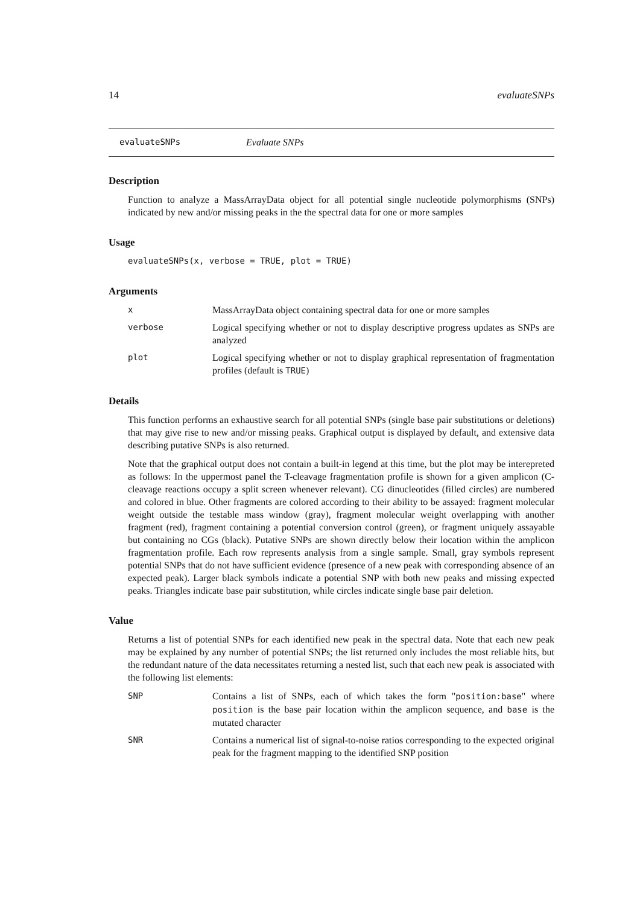14 evaluateSNPs
evaluateSNPs Evaluate SNPs
Description
Function to analyze a MassArrayData object for all potential single nucleotide polymorphisms (SNPs) indicated by new and/or missing peaks in the the spectral data for one or more samples
Usage
evaluateSNPs(x, verbose = TRUE, plot = TRUE)
Arguments
x MassArrayData object containing spectral data for one or more samples
verbose Logical specifying whether or not to display descriptive progress updates as SNPs are analyzed
plot Logical specifying whether or not to display graphical representation of fragmentation profiles (default is TRUE)
Details
This function performs an exhaustive search for all potential SNPs (single base pair substitutions or deletions) that may give rise to new and/or missing peaks. Graphical output is displayed by default, and extensive data describing putative SNPs is also returned.
Note that the graphical output does not contain a built-in legend at this time, but the plot may be interepreted as follows: In the uppermost panel the T-cleavage fragmentation profile is shown for a given amplicon (C-cleavage reactions occupy a split screen whenever relevant). CG dinucleotides (filled circles) are numbered and colored in blue. Other fragments are colored according to their ability to be assayed: fragment molecular weight outside the testable mass window (gray), fragment molecular weight overlapping with another fragment (red), fragment containing a potential conversion control (green), or fragment uniquely assayable but containing no CGs (black). Putative SNPs are shown directly below their location within the amplicon fragmentation profile. Each row represents analysis from a single sample. Small, gray symbols represent potential SNPs that do not have sufficient evidence (presence of a new peak with corresponding absence of an expected peak). Larger black symbols indicate a potential SNP with both new peaks and missing expected peaks. Triangles indicate base pair substitution, while circles indicate single base pair deletion.
Value
Returns a list of potential SNPs for each identified new peak in the spectral data. Note that each new peak may be explained by any number of potential SNPs; the list returned only includes the most reliable hits, but the redundant nature of the data necessitates returning a nested list, such that each new peak is associated with the following list elements:
SNP Contains a list of SNPs, each of which takes the form "position:base" where position is the base pair location within the amplicon sequence, and base is the mutated character
SNR Contains a numerical list of signal-to-noise ratios corresponding to the expected original peak for the fragment mapping to the identified SNP position